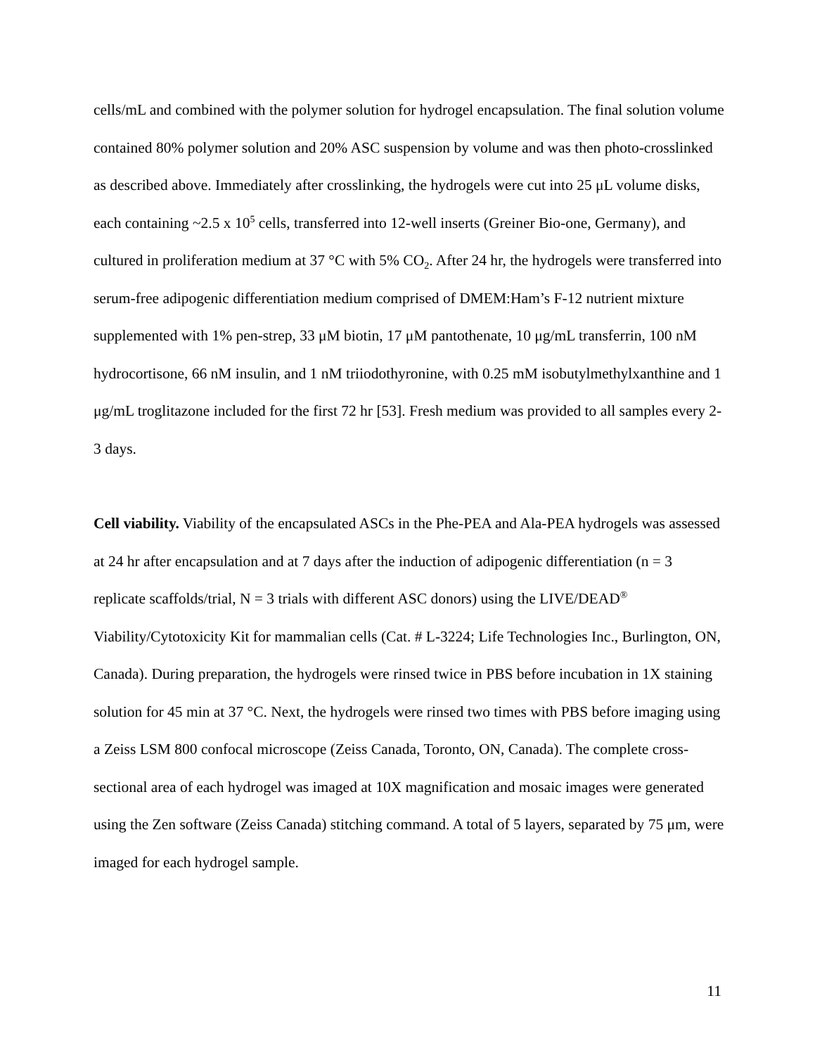cells/mL and combined with the polymer solution for hydrogel encapsulation. The final solution volume contained 80% polymer solution and 20% ASC suspension by volume and was then photo-crosslinked as described above. Immediately after crosslinking, the hydrogels were cut into 25 μL volume disks, each containing ~2.5 x 10<sup>5</sup> cells, transferred into 12-well inserts (Greiner Bio-one, Germany), and cultured in proliferation medium at 37 °C with 5% CO<sub>2</sub>. After 24 hr, the hydrogels were transferred into serum-free adipogenic differentiation medium comprised of DMEM:Ham’s F-12 nutrient mixture supplemented with 1% pen-strep, 33 μM biotin, 17 μM pantothenate, 10 μg/mL transferrin, 100 nM hydrocortisone, 66 nM insulin, and 1 nM triiodothyronine, with 0.25 mM isobutylmethylxanthine and 1 μg/mL troglitazone included for the first 72 hr [53]. Fresh medium was provided to all samples every 2-3 days.
Cell viability. Viability of the encapsulated ASCs in the Phe-PEA and Ala-PEA hydrogels was assessed at 24 hr after encapsulation and at 7 days after the induction of adipogenic differentiation (n = 3 replicate scaffolds/trial, N = 3 trials with different ASC donors) using the LIVE/DEAD<sup>®</sup> Viability/Cytotoxicity Kit for mammalian cells (Cat. # L-3224; Life Technologies Inc., Burlington, ON, Canada). During preparation, the hydrogels were rinsed twice in PBS before incubation in 1X staining solution for 45 min at 37 °C. Next, the hydrogels were rinsed two times with PBS before imaging using a Zeiss LSM 800 confocal microscope (Zeiss Canada, Toronto, ON, Canada). The complete cross-sectional area of each hydrogel was imaged at 10X magnification and mosaic images were generated using the Zen software (Zeiss Canada) stitching command. A total of 5 layers, separated by 75 μm, were imaged for each hydrogel sample.
11